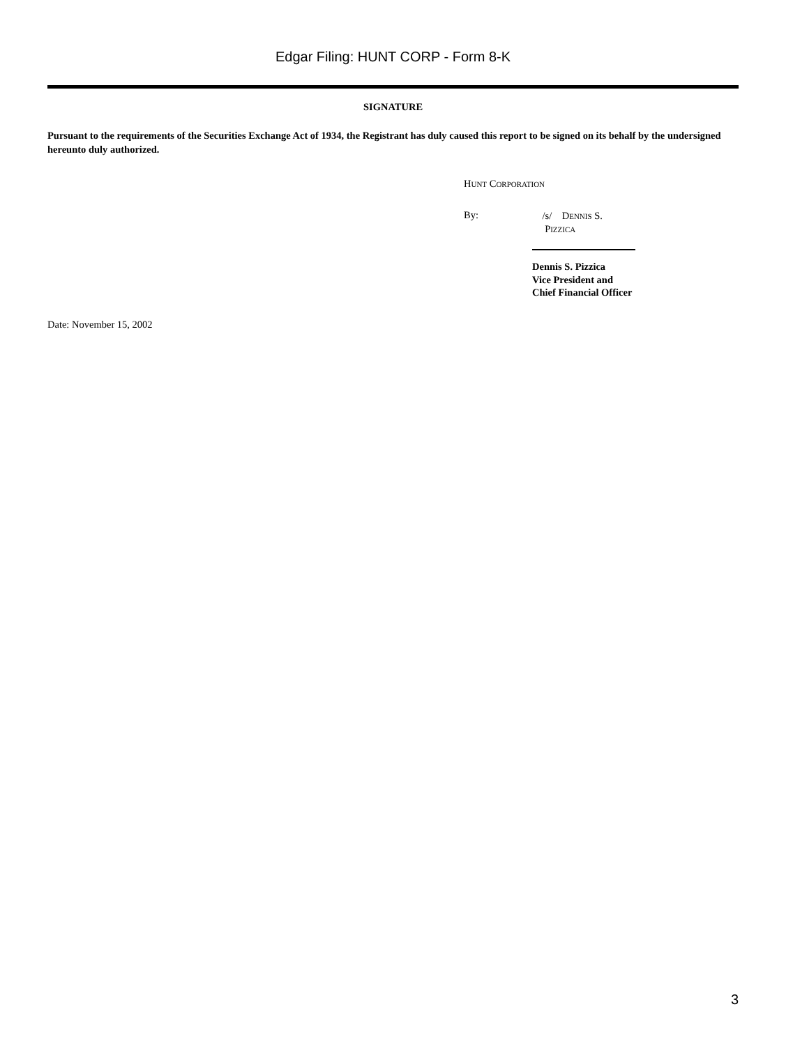Edgar Filing: HUNT CORP - Form 8-K
SIGNATURE
Pursuant to the requirements of the Securities Exchange Act of 1934, the Registrant has duly caused this report to be signed on its behalf by the undersigned hereunto duly authorized.
HUNT CORPORATION
By:
/s/ DENNIS S.
PIZZICA
Dennis S. Pizzica
Vice President and Chief Financial Officer
Date: November 15, 2002
3